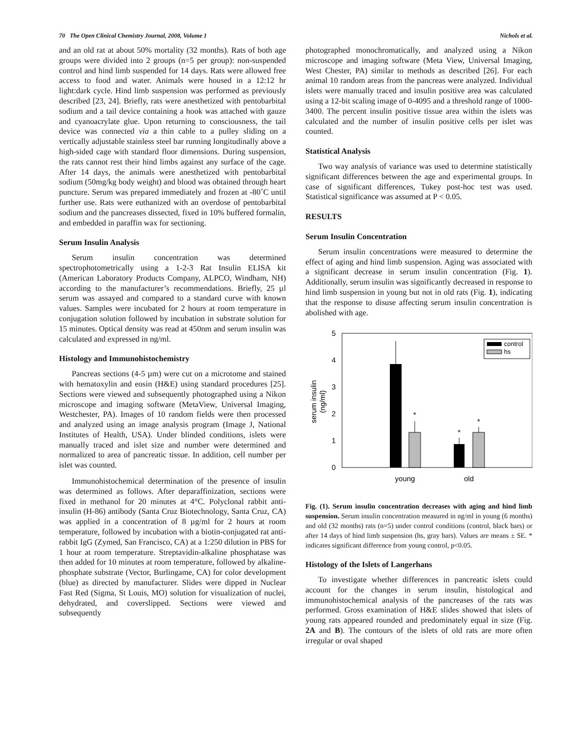70 The Open Clinical Chemistry Journal, 2008, Volume 1 Nichols et al.
and an old rat at about 50% mortality (32 months). Rats of both age groups were divided into 2 groups (n=5 per group): non-suspended control and hind limb suspended for 14 days. Rats were allowed free access to food and water. Animals were housed in a 12:12 hr light:dark cycle. Hind limb suspension was performed as previously described [23, 24]. Briefly, rats were anesthetized with pentobarbital sodium and a tail device containing a hook was attached with gauze and cyanoacrylate glue. Upon returning to consciousness, the tail device was connected via a thin cable to a pulley sliding on a vertically adjustable stainless steel bar running longitudinally above a high-sided cage with standard floor dimensions. During suspension, the rats cannot rest their hind limbs against any surface of the cage. After 14 days, the animals were anesthetized with pentobarbital sodium (50mg/kg body weight) and blood was obtained through heart puncture. Serum was prepared immediately and frozen at -80˚C until further use. Rats were euthanized with an overdose of pentobarbital sodium and the pancreases dissected, fixed in 10% buffered formalin, and embedded in paraffin wax for sectioning.
Serum Insulin Analysis
Serum insulin concentration was determined spectrophotometrically using a 1-2-3 Rat Insulin ELISA kit (American Laboratory Products Company, ALPCO, Windham, NH) according to the manufacturer’s recommendations. Briefly, 25 µl serum was assayed and compared to a standard curve with known values. Samples were incubated for 2 hours at room temperature in conjugation solution followed by incubation in substrate solution for 15 minutes. Optical density was read at 450nm and serum insulin was calculated and expressed in ng/ml.
Histology and Immunohistochemistry
Pancreas sections (4-5 µm) were cut on a microtome and stained with hematoxylin and eosin (H&E) using standard procedures [25]. Sections were viewed and subsequently photographed using a Nikon microscope and imaging software (MetaView, Universal Imaging, Westchester, PA). Images of 10 random fields were then processed and analyzed using an image analysis program (Image J, National Institutes of Health, USA). Under blinded conditions, islets were manually traced and islet size and number were determined and normalized to area of pancreatic tissue. In addition, cell number per islet was counted.
Immunohistochemical determination of the presence of insulin was determined as follows. After deparaffinization, sections were fixed in methanol for 20 minutes at 4°C. Polyclonal rabbit anti-insulin (H-86) antibody (Santa Cruz Biotechnology, Santa Cruz, CA) was applied in a concentration of 8 µg/ml for 2 hours at room temperature, followed by incubation with a biotin-conjugated rat anti-rabbit IgG (Zymed, San Francisco, CA) at a 1:250 dilution in PBS for 1 hour at room temperature. Streptavidin-alkaline phosphatase was then added for 10 minutes at room temperature, followed by alkaline-phosphate substrate (Vector, Burlingame, CA) for color development (blue) as directed by manufacturer. Slides were dipped in Nuclear Fast Red (Sigma, St Louis, MO) solution for visualization of nuclei, dehydrated, and coverslipped. Sections were viewed and subsequently
photographed monochromatically, and analyzed using a Nikon microscope and imaging software (Meta View, Universal Imaging, West Chester, PA) similar to methods as described [26]. For each animal 10 random areas from the pancreas were analyzed. Individual islets were manually traced and insulin positive area was calculated using a 12-bit scaling image of 0-4095 and a threshold range of 1000-3400. The percent insulin positive tissue area within the islets was calculated and the number of insulin positive cells per islet was counted.
Statistical Analysis
Two way analysis of variance was used to determine statistically significant differences between the age and experimental groups. In case of significant differences, Tukey post-hoc test was used. Statistical significance was assumed at P < 0.05.
RESULTS
Serum Insulin Concentration
Serum insulin concentrations were measured to determine the effect of aging and hind limb suspension. Aging was associated with a significant decrease in serum insulin concentration (Fig. 1). Additionally, serum insulin was significantly decreased in response to hind limb suspension in young but not in old rats (Fig. 1), indicating that the response to disuse affecting serum insulin concentration is abolished with age.
5
4
3
2
1
0
serum insulin
(ng/ml)
*
*
*
young
old
control
hs
Fig. (1). Serum insulin concentration decreases with aging and hind limb suspension. Serum insulin concentration measured in ng/ml in young (6 months) and old (32 months) rats (n=5) under control conditions (control, black bars) or after 14 days of hind limb suspension (hs, gray bars). Values are means ± SE. * indicates significant difference from young control, p<0.05.
Histology of the Islets of Langerhans
To investigate whether differences in pancreatic islets could account for the changes in serum insulin, histological and immunohistochemical analysis of the pancreases of the rats was performed. Gross examination of H&E slides showed that islets of young rats appeared rounded and predominately equal in size (Fig. 2A and B). The contours of the islets of old rats are more often irregular or oval shaped